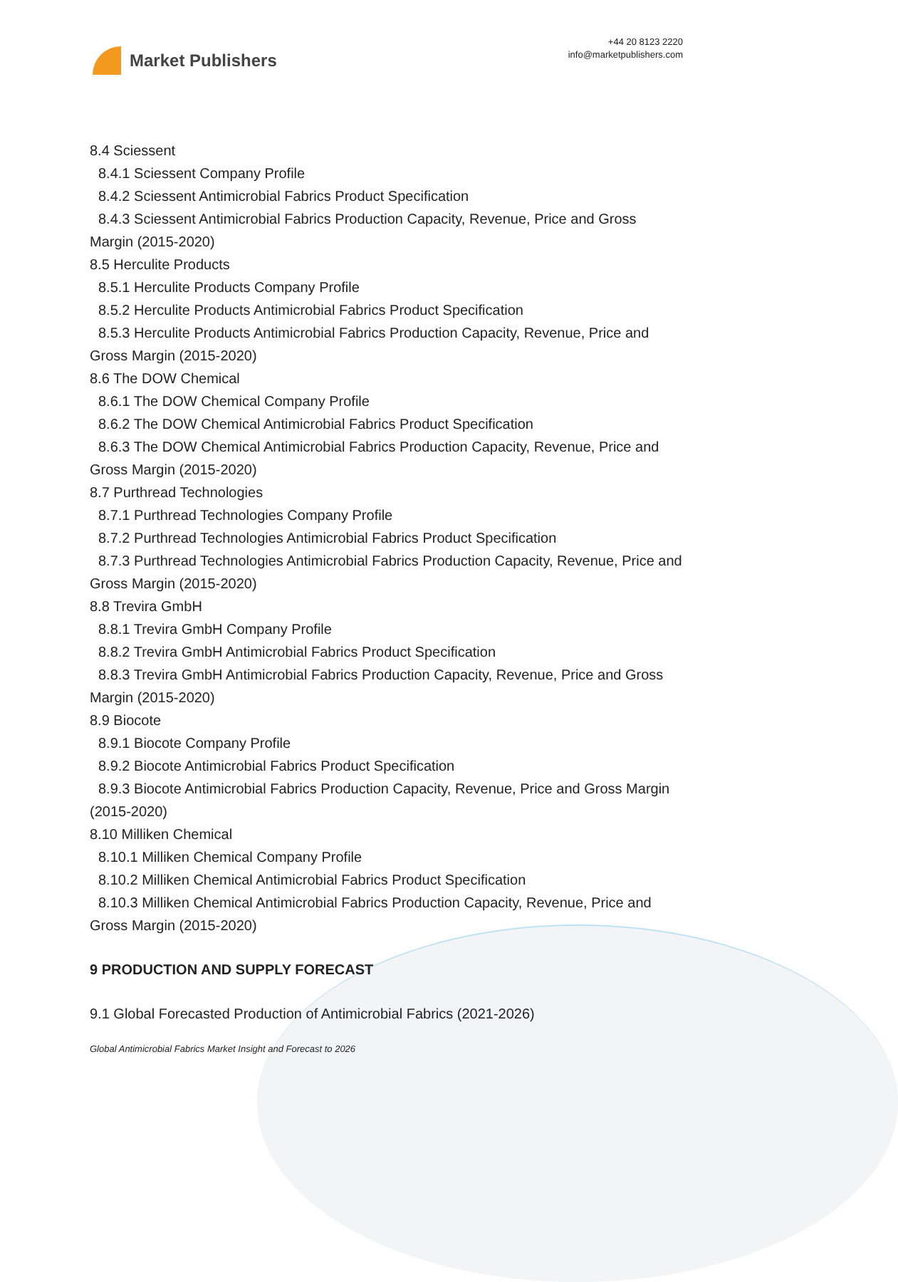Market Publishers
+44 20 8123 2220
info@marketpublishers.com
8.4 Sciessent
8.4.1 Sciessent Company Profile
8.4.2 Sciessent Antimicrobial Fabrics Product Specification
8.4.3 Sciessent Antimicrobial Fabrics Production Capacity, Revenue, Price and Gross Margin (2015-2020)
8.5 Herculite Products
8.5.1 Herculite Products Company Profile
8.5.2 Herculite Products Antimicrobial Fabrics Product Specification
8.5.3 Herculite Products Antimicrobial Fabrics Production Capacity, Revenue, Price and Gross Margin (2015-2020)
8.6 The DOW Chemical
8.6.1 The DOW Chemical Company Profile
8.6.2 The DOW Chemical Antimicrobial Fabrics Product Specification
8.6.3 The DOW Chemical Antimicrobial Fabrics Production Capacity, Revenue, Price and Gross Margin (2015-2020)
8.7 Purthread Technologies
8.7.1 Purthread Technologies Company Profile
8.7.2 Purthread Technologies Antimicrobial Fabrics Product Specification
8.7.3 Purthread Technologies Antimicrobial Fabrics Production Capacity, Revenue, Price and Gross Margin (2015-2020)
8.8 Trevira GmbH
8.8.1 Trevira GmbH Company Profile
8.8.2 Trevira GmbH Antimicrobial Fabrics Product Specification
8.8.3 Trevira GmbH Antimicrobial Fabrics Production Capacity, Revenue, Price and Gross Margin (2015-2020)
8.9 Biocote
8.9.1 Biocote Company Profile
8.9.2 Biocote Antimicrobial Fabrics Product Specification
8.9.3 Biocote Antimicrobial Fabrics Production Capacity, Revenue, Price and Gross Margin (2015-2020)
8.10 Milliken Chemical
8.10.1 Milliken Chemical Company Profile
8.10.2 Milliken Chemical Antimicrobial Fabrics Product Specification
8.10.3 Milliken Chemical Antimicrobial Fabrics Production Capacity, Revenue, Price and Gross Margin (2015-2020)
9 PRODUCTION AND SUPPLY FORECAST
9.1 Global Forecasted Production of Antimicrobial Fabrics (2021-2026)
Global Antimicrobial Fabrics Market Insight and Forecast to 2026